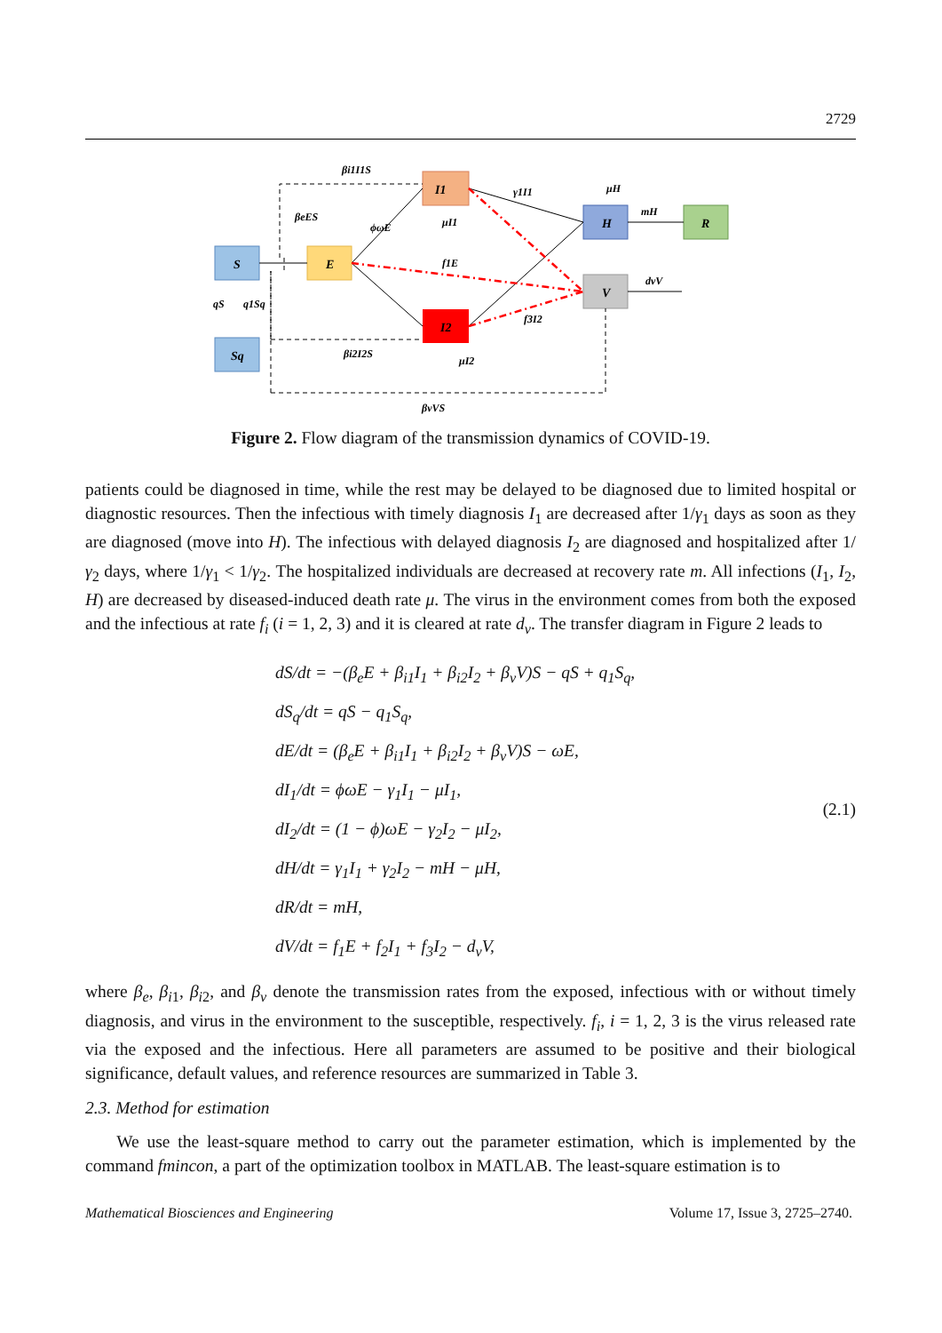2729
S
Sq
E
I1
I2
H
V
R
βi1I1S
βeES
ϕωE
μI1
γ1I1
f1E
μH
mH
dvV
qS
q1Sq
βi2I2S
μI2
βvVS
f3I2
Figure 2. Flow diagram of the transmission dynamics of COVID-19.
patients could be diagnosed in time, while the rest may be delayed to be diagnosed due to limited hospital or diagnostic resources. Then the infectious with timely diagnosis I<sub>1</sub> are decreased after 1/γ<sub>1</sub> days as soon as they are diagnosed (move into H). The infectious with delayed diagnosis I<sub>2</sub> are diagnosed and hospitalized after 1/γ<sub>2</sub> days, where 1/γ<sub>1</sub> < 1/γ<sub>2</sub>. The hospitalized individuals are decreased at recovery rate m. All infections (I<sub>1</sub>, I<sub>2</sub>, H) are decreased by diseased-induced death rate μ. The virus in the environment comes from both the exposed and the infectious at rate f<sub>i</sub> (i = 1, 2, 3) and it is cleared at rate d<sub>v</sub>. The transfer diagram in Figure 2 leads to
dS/dt = −(β<sub>e</sub>E + β<sub>i1</sub>I<sub>1</sub> + β<sub>i2</sub>I<sub>2</sub> + β<sub>v</sub>V)S − qS + q<sub>1</sub>S<sub>q</sub>,
dS<sub>q</sub>/dt = qS − q<sub>1</sub>S<sub>q</sub>,
dE/dt = (β<sub>e</sub>E + β<sub>i1</sub>I<sub>1</sub> + β<sub>i2</sub>I<sub>2</sub> + β<sub>v</sub>V)S − ωE,
dI<sub>1</sub>/dt = ϕωE − γ<sub>1</sub>I<sub>1</sub> − μI<sub>1</sub>,
dI<sub>2</sub>/dt = (1 − ϕ)ωE − γ<sub>2</sub>I<sub>2</sub> − μI<sub>2</sub>,
dH/dt = γ<sub>1</sub>I<sub>1</sub> + γ<sub>2</sub>I<sub>2</sub> − mH − μH,
dR/dt = mH,
dV/dt = f<sub>1</sub>E + f<sub>2</sub>I<sub>1</sub> + f<sub>3</sub>I<sub>2</sub> − d<sub>v</sub>V,
(2.1)
where β<sub>e</sub>, β<sub>i1</sub>, β<sub>i2</sub>, and β<sub>v</sub> denote the transmission rates from the exposed, infectious with or without timely diagnosis, and virus in the environment to the susceptible, respectively. f<sub>i</sub>, i = 1, 2, 3 is the virus released rate via the exposed and the infectious. Here all parameters are assumed to be positive and their biological significance, default values, and reference resources are summarized in Table 3.
2.3. Method for estimation
We use the least-square method to carry out the parameter estimation, which is implemented by the command fmincon, a part of the optimization toolbox in MATLAB. The least-square estimation is to
Mathematical Biosciences and Engineering Volume 17, Issue 3, 2725–2740.